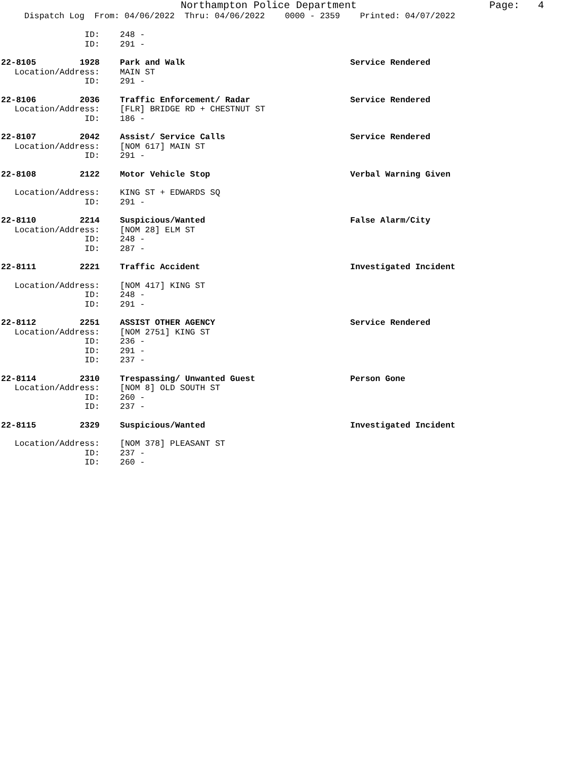Northampton Police Department Page: 4
Dispatch Log From: 04/06/2022 Thru: 04/06/2022 0000 - 2359 Printed: 04/07/2022
ID: 248 -
ID: 291 -
22-8105 1928 Park and Walk Service Rendered
Location/Address: MAIN ST
ID: 291 -
22-8106 2036 Traffic Enforcement/ Radar Service Rendered
Location/Address: [FLR] BRIDGE RD + CHESTNUT ST
ID: 186 -
22-8107 2042 Assist/ Service Calls Service Rendered
Location/Address: [NOM 617] MAIN ST
ID: 291 -
22-8108 2122 Motor Vehicle Stop Verbal Warning Given
Location/Address: KING ST + EDWARDS SQ
ID: 291 -
22-8110 2214 Suspicious/Wanted False Alarm/City
Location/Address: [NOM 28] ELM ST
ID: 248 -
ID: 287 -
22-8111 2221 Traffic Accident Investigated Incident
Location/Address: [NOM 417] KING ST
ID: 248 -
ID: 291 -
22-8112 2251 ASSIST OTHER AGENCY Service Rendered
Location/Address: [NOM 2751] KING ST
ID: 236 -
ID: 291 -
ID: 237 -
22-8114 2310 Trespassing/ Unwanted Guest Person Gone
Location/Address: [NOM 8] OLD SOUTH ST
ID: 260 -
ID: 237 -
22-8115 2329 Suspicious/Wanted Investigated Incident
Location/Address: [NOM 378] PLEASANT ST
ID: 237 -
ID: 260 -